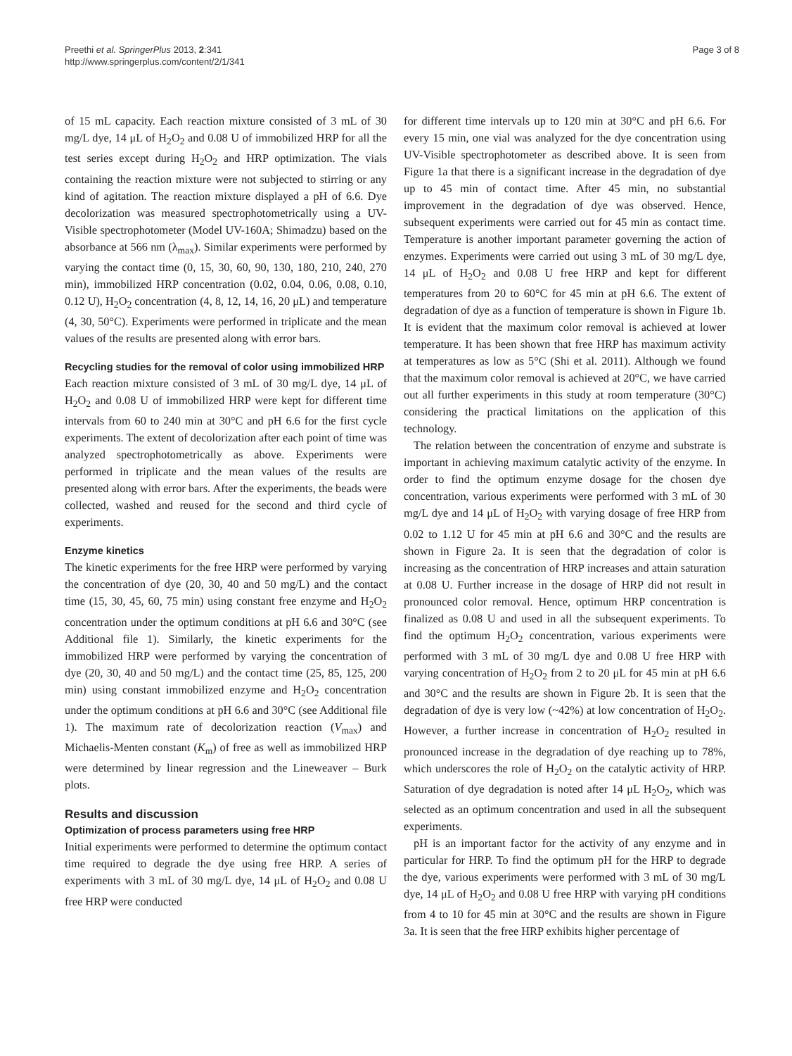Preethi et al. SpringerPlus 2013, 2:341
http://www.springerplus.com/content/2/1/341
Page 3 of 8
of 15 mL capacity. Each reaction mixture consisted of 3 mL of 30 mg/L dye, 14 μL of H<sub>2</sub>O<sub>2</sub> and 0.08 U of immobilized HRP for all the test series except during H<sub>2</sub>O<sub>2</sub> and HRP optimization. The vials containing the reaction mixture were not subjected to stirring or any kind of agitation. The reaction mixture displayed a pH of 6.6. Dye decolorization was measured spectrophotometrically using a UV-Visible spectrophotometer (Model UV-160A; Shimadzu) based on the absorbance at 566 nm (λ<sub>max</sub>). Similar experiments were performed by varying the contact time (0, 15, 30, 60, 90, 130, 180, 210, 240, 270 min), immobilized HRP concentration (0.02, 0.04, 0.06, 0.08, 0.10, 0.12 U), H<sub>2</sub>O<sub>2</sub> concentration (4, 8, 12, 14, 16, 20 μL) and temperature (4, 30, 50°C). Experiments were performed in triplicate and the mean values of the results are presented along with error bars.
Recycling studies for the removal of color using immobilized HRP
Each reaction mixture consisted of 3 mL of 30 mg/L dye, 14 μL of H<sub>2</sub>O<sub>2</sub> and 0.08 U of immobilized HRP were kept for different time intervals from 60 to 240 min at 30°C and pH 6.6 for the first cycle experiments. The extent of decolorization after each point of time was analyzed spectrophotometrically as above. Experiments were performed in triplicate and the mean values of the results are presented along with error bars. After the experiments, the beads were collected, washed and reused for the second and third cycle of experiments.
Enzyme kinetics
The kinetic experiments for the free HRP were performed by varying the concentration of dye (20, 30, 40 and 50 mg/L) and the contact time (15, 30, 45, 60, 75 min) using constant free enzyme and H<sub>2</sub>O<sub>2</sub> concentration under the optimum conditions at pH 6.6 and 30°C (see Additional file 1). Similarly, the kinetic experiments for the immobilized HRP were performed by varying the concentration of dye (20, 30, 40 and 50 mg/L) and the contact time (25, 85, 125, 200 min) using constant immobilized enzyme and H<sub>2</sub>O<sub>2</sub> concentration under the optimum conditions at pH 6.6 and 30°C (see Additional file 1). The maximum rate of decolorization reaction (V<sub>max</sub>) and Michaelis-Menten constant (K<sub>m</sub>) of free as well as immobilized HRP were determined by linear regression and the Lineweaver – Burk plots.
Results and discussion
Optimization of process parameters using free HRP
Initial experiments were performed to determine the optimum contact time required to degrade the dye using free HRP. A series of experiments with 3 mL of 30 mg/L dye, 14 μL of H<sub>2</sub>O<sub>2</sub> and 0.08 U free HRP were conducted
for different time intervals up to 120 min at 30°C and pH 6.6. For every 15 min, one vial was analyzed for the dye concentration using UV-Visible spectrophotometer as described above. It is seen from Figure 1a that there is a significant increase in the degradation of dye up to 45 min of contact time. After 45 min, no substantial improvement in the degradation of dye was observed. Hence, subsequent experiments were carried out for 45 min as contact time. Temperature is another important parameter governing the action of enzymes. Experiments were carried out using 3 mL of 30 mg/L dye, 14 μL of H<sub>2</sub>O<sub>2</sub> and 0.08 U free HRP and kept for different temperatures from 20 to 60°C for 45 min at pH 6.6. The extent of degradation of dye as a function of temperature is shown in Figure 1b. It is evident that the maximum color removal is achieved at lower temperature. It has been shown that free HRP has maximum activity at temperatures as low as 5°C (Shi et al. 2011). Although we found that the maximum color removal is achieved at 20°C, we have carried out all further experiments in this study at room temperature (30°C) considering the practical limitations on the application of this technology.
The relation between the concentration of enzyme and substrate is important in achieving maximum catalytic activity of the enzyme. In order to find the optimum enzyme dosage for the chosen dye concentration, various experiments were performed with 3 mL of 30 mg/L dye and 14 μL of H<sub>2</sub>O<sub>2</sub> with varying dosage of free HRP from 0.02 to 1.12 U for 45 min at pH 6.6 and 30°C and the results are shown in Figure 2a. It is seen that the degradation of color is increasing as the concentration of HRP increases and attain saturation at 0.08 U. Further increase in the dosage of HRP did not result in pronounced color removal. Hence, optimum HRP concentration is finalized as 0.08 U and used in all the subsequent experiments. To find the optimum H<sub>2</sub>O<sub>2</sub> concentration, various experiments were performed with 3 mL of 30 mg/L dye and 0.08 U free HRP with varying concentration of H<sub>2</sub>O<sub>2</sub> from 2 to 20 μL for 45 min at pH 6.6 and 30°C and the results are shown in Figure 2b. It is seen that the degradation of dye is very low (~42%) at low concentration of H<sub>2</sub>O<sub>2</sub>. However, a further increase in concentration of H<sub>2</sub>O<sub>2</sub> resulted in pronounced increase in the degradation of dye reaching up to 78%, which underscores the role of H<sub>2</sub>O<sub>2</sub> on the catalytic activity of HRP. Saturation of dye degradation is noted after 14 μL H<sub>2</sub>O<sub>2</sub>, which was selected as an optimum concentration and used in all the subsequent experiments.
pH is an important factor for the activity of any enzyme and in particular for HRP. To find the optimum pH for the HRP to degrade the dye, various experiments were performed with 3 mL of 30 mg/L dye, 14 μL of H<sub>2</sub>O<sub>2</sub> and 0.08 U free HRP with varying pH conditions from 4 to 10 for 45 min at 30°C and the results are shown in Figure 3a. It is seen that the free HRP exhibits higher percentage of